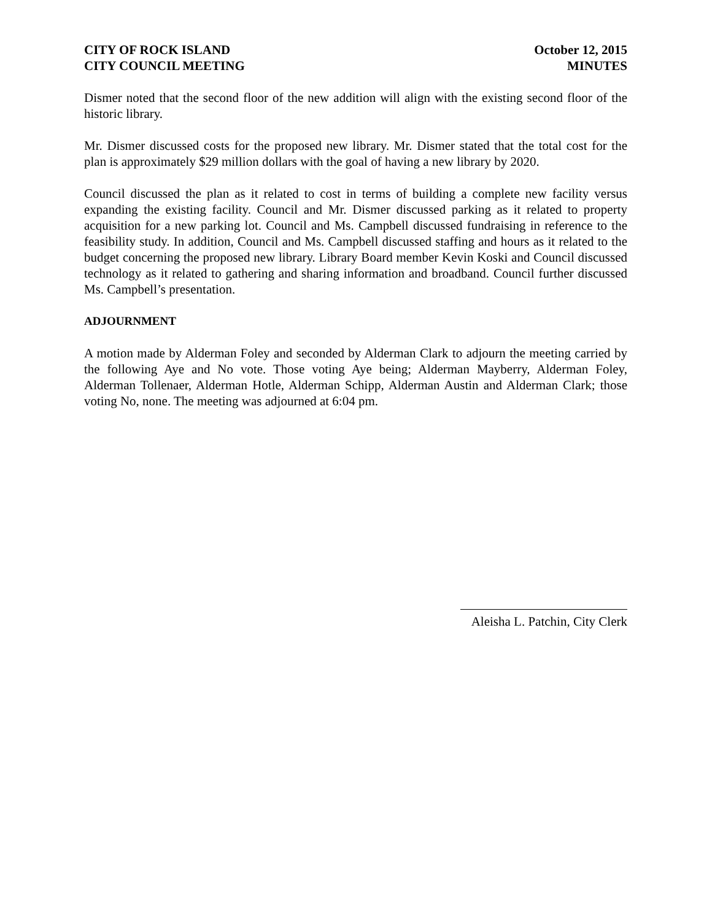CITY OF ROCK ISLAND
CITY COUNCIL MEETING
October 12, 2015
MINUTES
Dismer noted that the second floor of the new addition will align with the existing second floor of the historic library.
Mr. Dismer discussed costs for the proposed new library. Mr. Dismer stated that the total cost for the plan is approximately $29 million dollars with the goal of having a new library by 2020.
Council discussed the plan as it related to cost in terms of building a complete new facility versus expanding the existing facility. Council and Mr. Dismer discussed parking as it related to property acquisition for a new parking lot. Council and Ms. Campbell discussed fundraising in reference to the feasibility study. In addition, Council and Ms. Campbell discussed staffing and hours as it related to the budget concerning the proposed new library. Library Board member Kevin Koski and Council discussed technology as it related to gathering and sharing information and broadband. Council further discussed Ms. Campbell’s presentation.
ADJOURNMENT
A motion made by Alderman Foley and seconded by Alderman Clark to adjourn the meeting carried by the following Aye and No vote. Those voting Aye being; Alderman Mayberry, Alderman Foley, Alderman Tollenaer, Alderman Hotle, Alderman Schipp, Alderman Austin and Alderman Clark; those voting No, none. The meeting was adjourned at 6:04 pm.
Aleisha L. Patchin, City Clerk